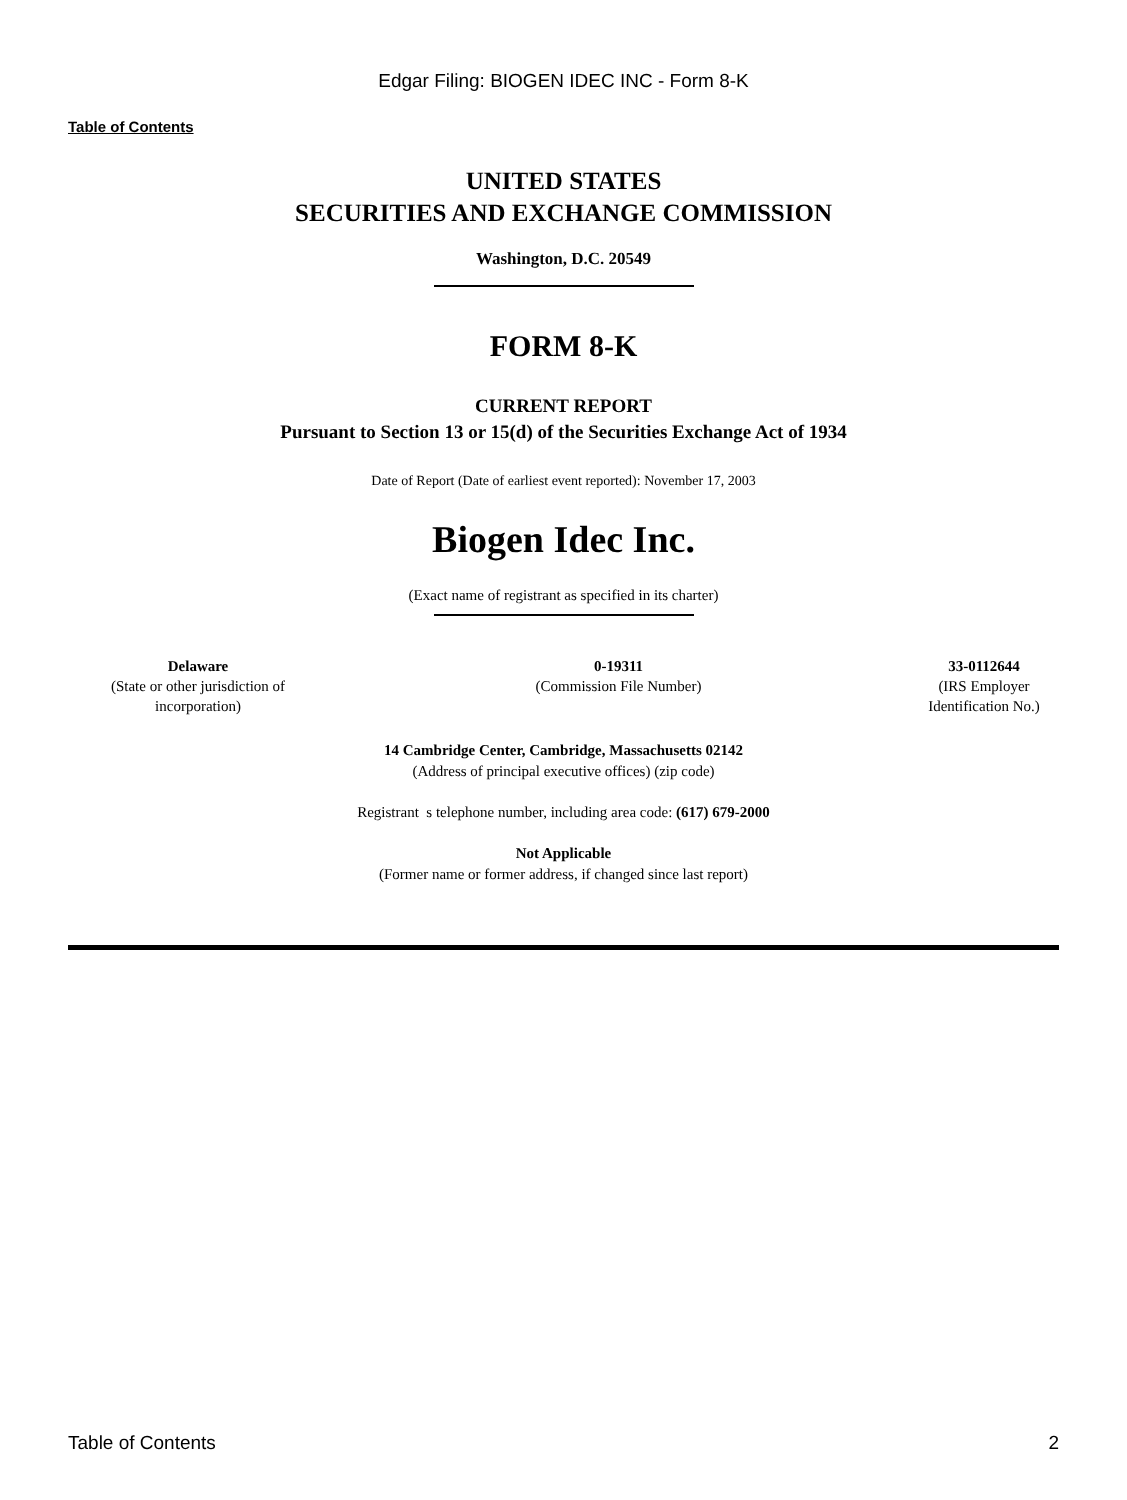Edgar Filing: BIOGEN IDEC INC - Form 8-K
Table of Contents
UNITED STATES
SECURITIES AND EXCHANGE COMMISSION
Washington, D.C. 20549
FORM 8-K
CURRENT REPORT
Pursuant to Section 13 or 15(d) of the Securities Exchange Act of 1934
Date of Report (Date of earliest event reported): November 17, 2003
Biogen Idec Inc.
(Exact name of registrant as specified in its charter)
Delaware
(State or other jurisdiction of incorporation)
0-19311
(Commission File Number)
33-0112644
(IRS Employer Identification No.)
14 Cambridge Center, Cambridge, Massachusetts 02142
(Address of principal executive offices) (zip code)
Registrant s telephone number, including area code: (617) 679-2000
Not Applicable
(Former name or former address, if changed since last report)
Table of Contents 2